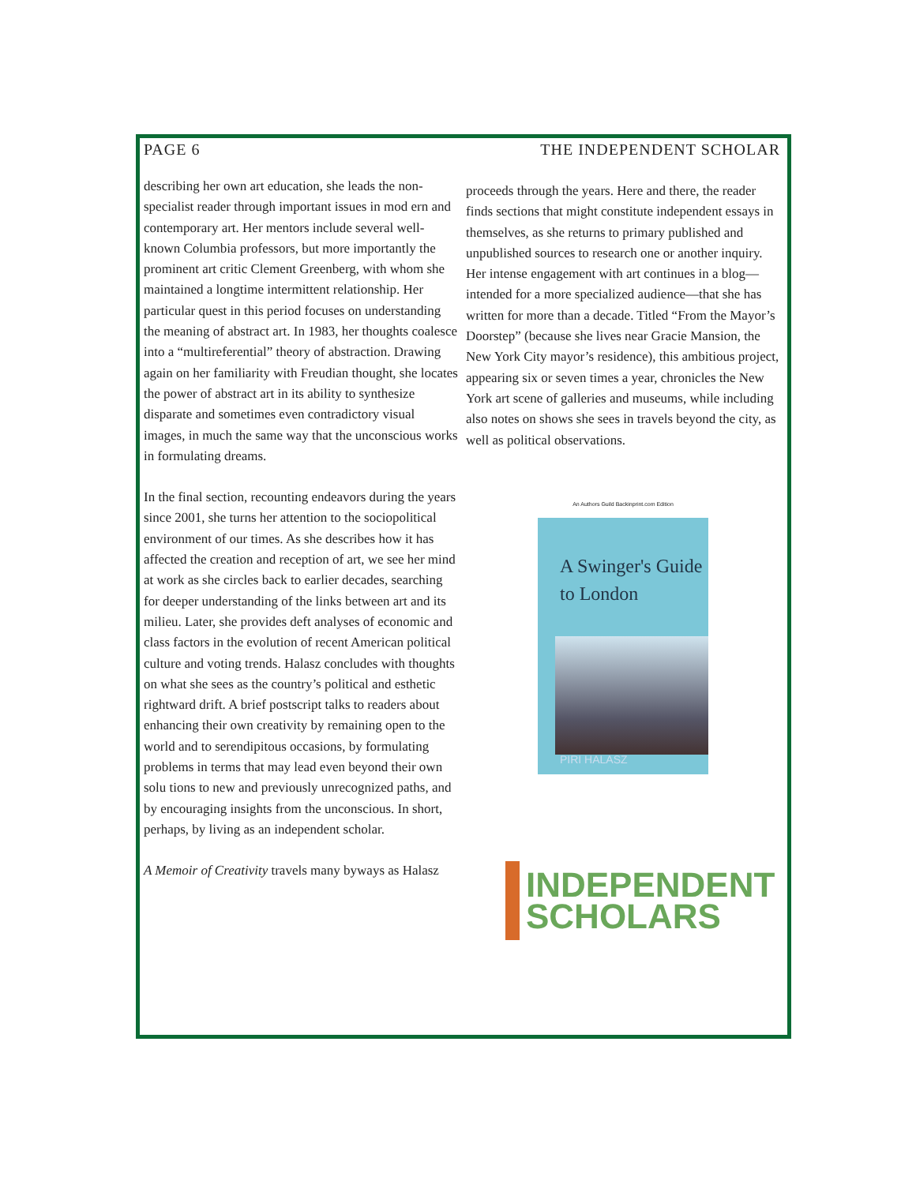PAGE 6 THE INDEPENDENT SCHOLAR
describing her own art education, she leads the non-specialist reader through important issues in mod ern and contemporary art. Her mentors include several well-known Columbia professors, but more importantly the prominent art critic Clement Greenberg, with whom she maintained a longtime intermittent relationship. Her particular quest in this period focuses on understanding the meaning of abstract art. In 1983, her thoughts coalesce into a “multireferential” theory of abstraction. Drawing again on her familiarity with Freudian thought, she locates the power of abstract art in its ability to synthesize disparate and sometimes even contradictory visual images, in much the same way that the unconscious works in formulating dreams.
In the final section, recounting endeavors during the years since 2001, she turns her attention to the sociopolitical environment of our times. As she describes how it has affected the creation and reception of art, we see her mind at work as she circles back to earlier decades, searching for deeper understanding of the links between art and its milieu. Later, she provides deft analyses of economic and class factors in the evolution of recent American political culture and voting trends. Halasz concludes with thoughts on what she sees as the country’s political and esthetic rightward drift. A brief postscript talks to readers about enhancing their own creativity by remaining open to the world and to serendipitous occasions, by formulating problems in terms that may lead even beyond their own solu tions to new and previously unrecognized paths, and by encouraging insights from the unconscious. In short, perhaps, by living as an independent scholar.
A Memoir of Creativity travels many byways as Halasz
proceeds through the years. Here and there, the reader finds sections that might constitute independent essays in themselves, as she returns to primary published and unpublished sources to research one or another inquiry. Her intense engagement with art continues in a blog—intended for a more specialized audience—that she has written for more than a decade. Titled “From the Mayor’s Doorstep” (because she lives near Gracie Mansion, the New York City mayor’s residence), this ambitious project, appearing six or seven times a year, chronicles the New York art scene of galleries and museums, while including also notes on shows she sees in travels beyond the city, as well as political observations.
An Authors Guild Backinprint.com Edition
A Swinger's Guide
to London
PIRI HALASZ
INDEPENDENT
SCHOLARS